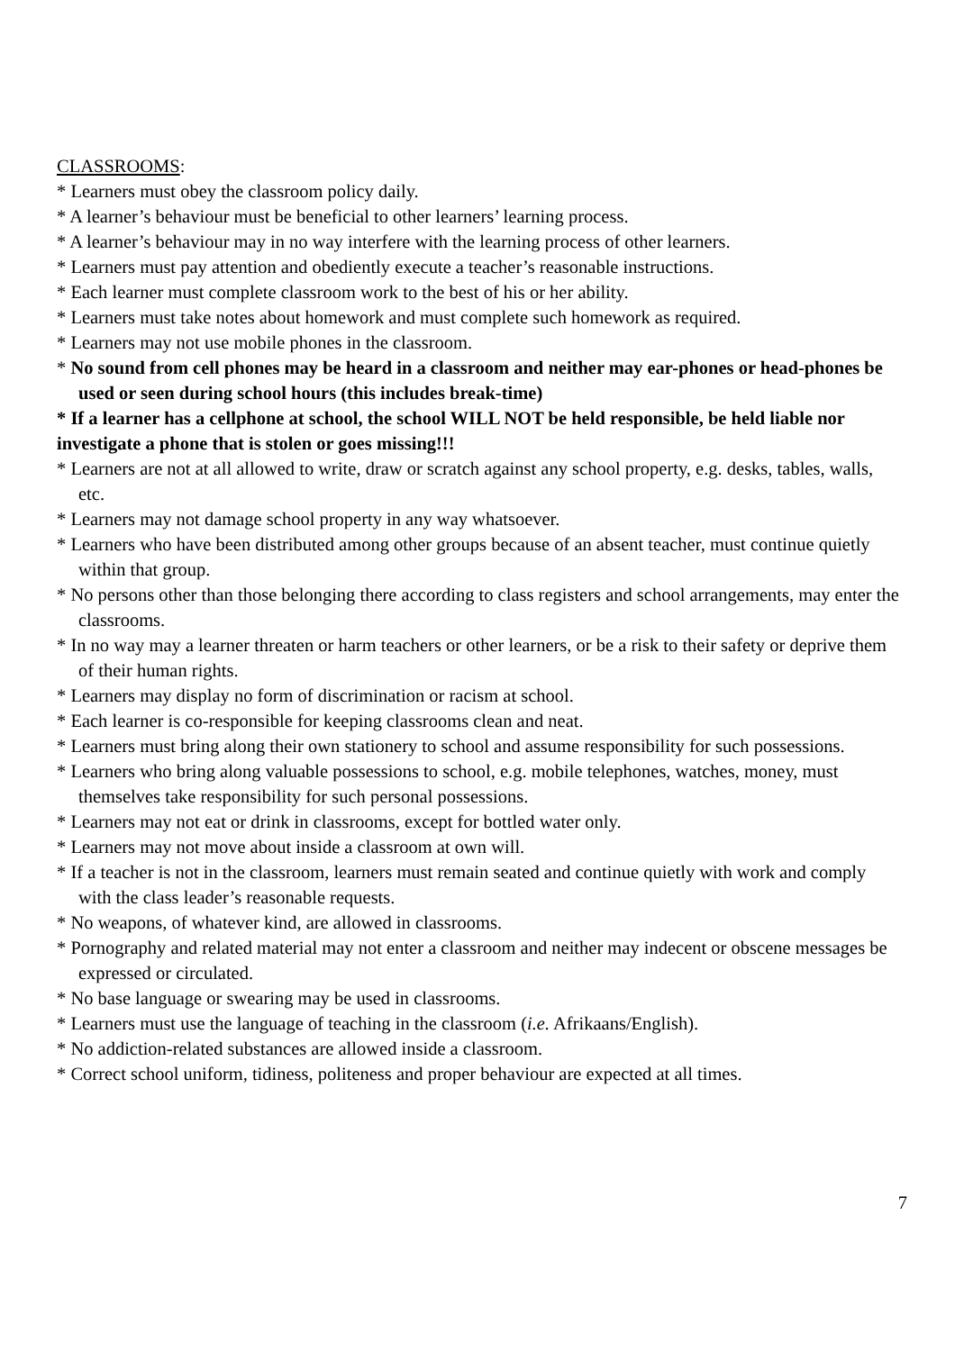CLASSROOMS:
* Learners must obey the classroom policy daily.
* A learner’s behaviour must be beneficial to other learners’ learning process.
* A learner’s behaviour may in no way interfere with the learning process of other learners.
* Learners must pay attention and obediently execute a teacher’s reasonable instructions.
* Each learner must complete classroom work to the best of his or her ability.
* Learners must take notes about homework and must complete such homework as required.
* Learners may not use mobile phones in the classroom.
* No sound from cell phones may be heard in a classroom and neither may ear-phones or head-phones be used or seen during school hours (this includes break-time)
* If a learner has a cellphone at school, the school WILL NOT be held responsible, be held liable nor investigate a phone that is stolen or goes missing!!!
* Learners are not at all allowed to write, draw or scratch against any school property, e.g. desks, tables, walls, etc.
* Learners may not damage school property in any way whatsoever.
* Learners who have been distributed among other groups because of an absent teacher, must continue quietly within that group.
* No persons other than those belonging there according to class registers and school arrangements, may enter the classrooms.
* In no way may a learner threaten or harm teachers or other learners, or be a risk to their safety or deprive them of their human rights.
* Learners may display no form of discrimination or racism at school.
* Each learner is co-responsible for keeping classrooms clean and neat.
* Learners must bring along their own stationery to school and assume responsibility for such possessions.
* Learners who bring along valuable possessions to school, e.g. mobile telephones, watches, money, must themselves take responsibility for such personal possessions.
* Learners may not eat or drink in classrooms, except for bottled water only.
* Learners may not move about inside a classroom at own will.
* If a teacher is not in the classroom, learners must remain seated and continue quietly with work and comply with the class leader’s reasonable requests.
* No weapons, of whatever kind, are allowed in classrooms.
* Pornography and related material may not enter a classroom and neither may indecent or obscene messages be expressed or circulated.
* No base language or swearing may be used in classrooms.
* Learners must use the language of teaching in the classroom (i.e. Afrikaans/English).
* No addiction-related substances are allowed inside a classroom.
* Correct school uniform, tidiness, politeness and proper behaviour are expected at all times.
7